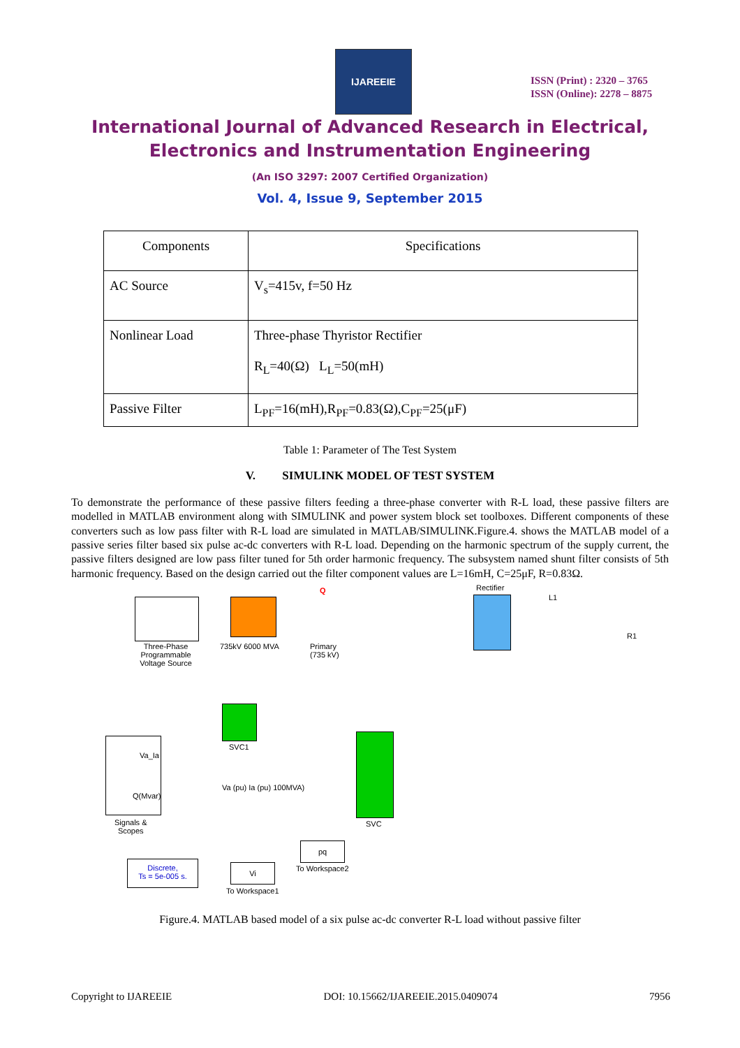IJAREEIE
ISSN (Print) : 2320 – 3765
ISSN (Online): 2278 – 8875
International Journal of Advanced Research in Electrical,
Electronics and Instrumentation Engineering
(An ISO 3297: 2007 Certified Organization)
Vol. 4, Issue 9, September 2015
| Components | Specifications |
| --- | --- |
| AC Source | V<sub>s</sub>=415v, f=50 Hz |
| Nonlinear Load | Three-phase Thyristor Rectifier R<sub>L</sub>=40(Ω) L<sub>L</sub>=50(mH) |
| Passive Filter | L<sub>PF</sub>=16(mH),R<sub>PF</sub>=0.83(Ω),C<sub>PF</sub>=25(μF) |
Table 1: Parameter of The Test System
V. SIMULINK MODEL OF TEST SYSTEM
To demonstrate the performance of these passive filters feeding a three-phase converter with R-L load, these passive filters are modelled in MATLAB environment along with SIMULINK and power system block set toolboxes. Different components of these converters such as low pass filter with R-L load are simulated in MATLAB/SIMULINK.Figure.4. shows the MATLAB model of a passive series filter based six pulse ac-dc converters with R-L load. Depending on the harmonic spectrum of the supply current, the passive filters designed are low pass filter tuned for 5th order harmonic frequency. The subsystem named shunt filter consists of 5th harmonic frequency. Based on the design carried out the filter component values are L=16mH, C=25μF, R=0.83Ω.
Three-Phase Programmable Voltage Source
735kV 6000 MVA
Q
Primary
(735 kV)
Rectifier
L1
R1
SVC1
Va_Ia
Q(Mvar)
Signals &
Scopes
Va (pu) Ia (pu) 100MVA)
SVC
pq
To Workspace2
Vi
To Workspace1
Discrete,
Ts = 5e-005 s.
Figure.4. MATLAB based model of a six pulse ac-dc converter R-L load without passive filter
Copyright to IJAREEIE DOI: 10.15662/IJAREEIE.2015.0409074 7956